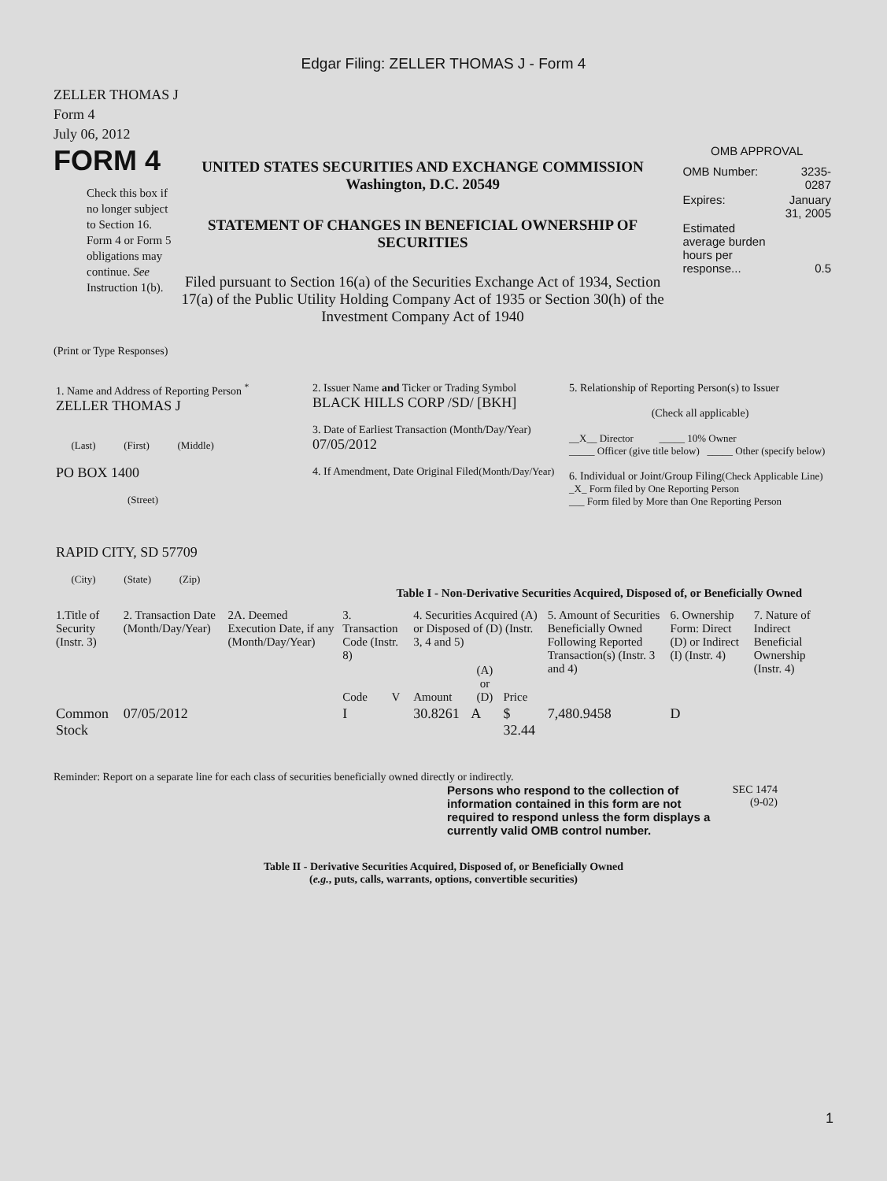Edgar Filing: ZELLER THOMAS J - Form 4
ZELLER THOMAS J
Form 4
July 06, 2012
FORM 4
Check this box if no longer subject to Section 16. Form 4 or Form 5 obligations may continue. See Instruction 1(b).
UNITED STATES SECURITIES AND EXCHANGE COMMISSION
Washington, D.C. 20549
STATEMENT OF CHANGES IN BENEFICIAL OWNERSHIP OF SECURITIES
Filed pursuant to Section 16(a) of the Securities Exchange Act of 1934, Section 17(a) of the Public Utility Holding Company Act of 1935 or Section 30(h) of the Investment Company Act of 1940
OMB APPROVAL
| OMB Number: | 3235-0287 |
| Expires: | January 31, 2005 |
| Estimated average burden hours per response... | 0.5 |
(Print or Type Responses)
| 1. Name and Address of Reporting Person <sup>*</sup> ZELLER THOMAS J (Last) (First) (Middle) PO BOX 1400 (Street) RAPID CITY, SD 57709 (City) (State) (Zip) | 2. Issuer Name and Ticker or Trading Symbol BLACK HILLS CORP /SD/ [BKH] 3. Date of Earliest Transaction (Month/Day/Year) 07/05/2012 4. If Amendment, Date Original Filed (Month/Day/Year) | 5. Relationship of Reporting Person(s) to Issuer (Check all applicable) __X__ Director _____ 10% Owner _____ Officer (give title below) _____ Other (specify below) 6. Individual or Joint/Group Filing (Check Applicable Line) _X_ Form filed by One Reporting Person ___ Form filed by More than One Reporting Person |
Table I - Non-Derivative Securities Acquired, Disposed of, or Beneficially Owned
| 1.Title of Security (Instr. 3) | 2. Transaction Date (Month/Day/Year) | 2A. Deemed Execution Date, if any (Month/Day/Year) | 3. Transaction Code (Instr. 8) | | 4. Securities Acquired (A) or Disposed of (D) (Instr. 3, 4 and 5) | | | 5. Amount of Securities Beneficially Owned Following Reported Transaction(s) (Instr. 3 and 4) | 6. Ownership Form: Direct (D) or Indirect (I) (Instr. 4) | 7. Nature of Indirect Beneficial Ownership (Instr. 4) |
| --- | --- | --- | --- | --- | --- | --- | --- | --- | --- | --- |
| | | | Code | V | Amount | (A) or (D) | Price | | | |
| Common Stock | 07/05/2012 | | I | | 30.8261 | A | $ 32.44 | 7,480.9458 | D | |
Reminder: Report on a separate line for each class of securities beneficially owned directly or indirectly.
Persons who respond to the collection of information contained in this form are not required to respond unless the form displays a currently valid OMB control number.
SEC 1474
(9-02)
Table II - Derivative Securities Acquired, Disposed of, or Beneficially Owned
(e.g., puts, calls, warrants, options, convertible securities)
1